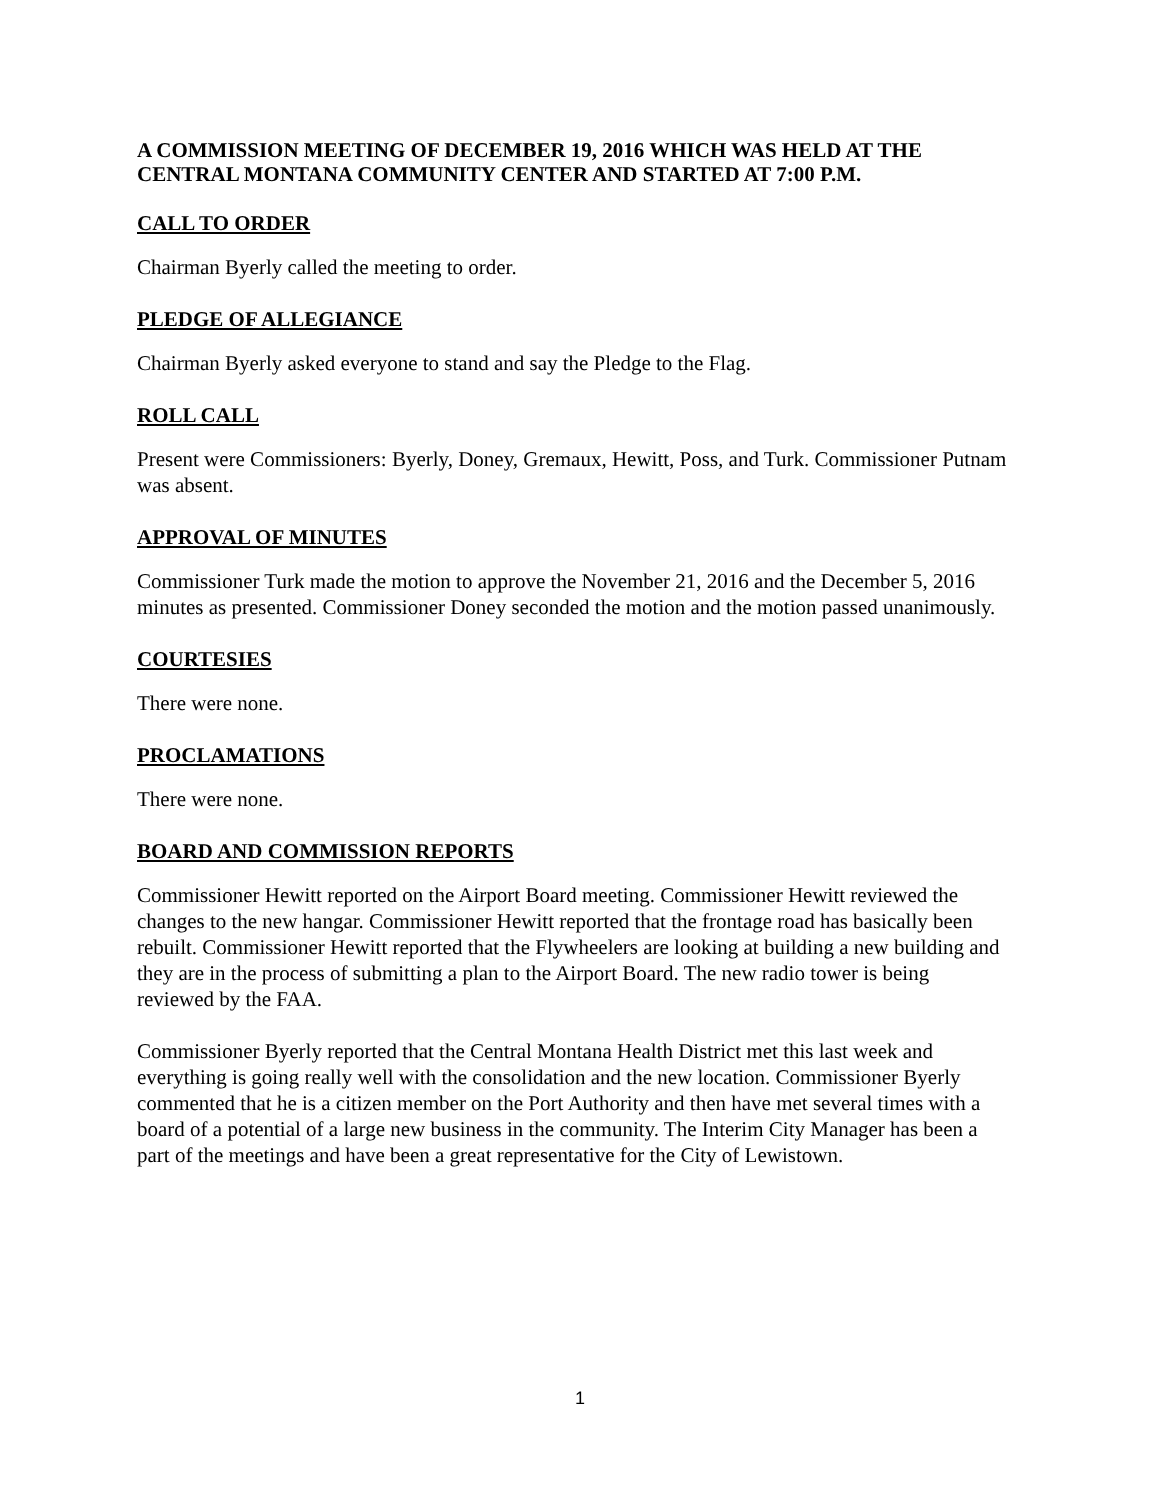A COMMISSION MEETING OF DECEMBER 19, 2016 WHICH WAS HELD AT THE CENTRAL MONTANA COMMUNITY CENTER AND STARTED AT 7:00 P.M.
CALL TO ORDER
Chairman Byerly called the meeting to order.
PLEDGE OF ALLEGIANCE
Chairman Byerly asked everyone to stand and say the Pledge to the Flag.
ROLL CALL
Present were Commissioners: Byerly, Doney, Gremaux, Hewitt, Poss, and Turk. Commissioner Putnam was absent.
APPROVAL OF MINUTES
Commissioner Turk made the motion to approve the November 21, 2016 and the December 5, 2016 minutes as presented. Commissioner Doney seconded the motion and the motion passed unanimously.
COURTESIES
There were none.
PROCLAMATIONS
There were none.
BOARD AND COMMISSION REPORTS
Commissioner Hewitt reported on the Airport Board meeting. Commissioner Hewitt reviewed the changes to the new hangar. Commissioner Hewitt reported that the frontage road has basically been rebuilt. Commissioner Hewitt reported that the Flywheelers are looking at building a new building and they are in the process of submitting a plan to the Airport Board. The new radio tower is being reviewed by the FAA.
Commissioner Byerly reported that the Central Montana Health District met this last week and everything is going really well with the consolidation and the new location. Commissioner Byerly commented that he is a citizen member on the Port Authority and then have met several times with a board of a potential of a large new business in the community. The Interim City Manager has been a part of the meetings and have been a great representative for the City of Lewistown.
1